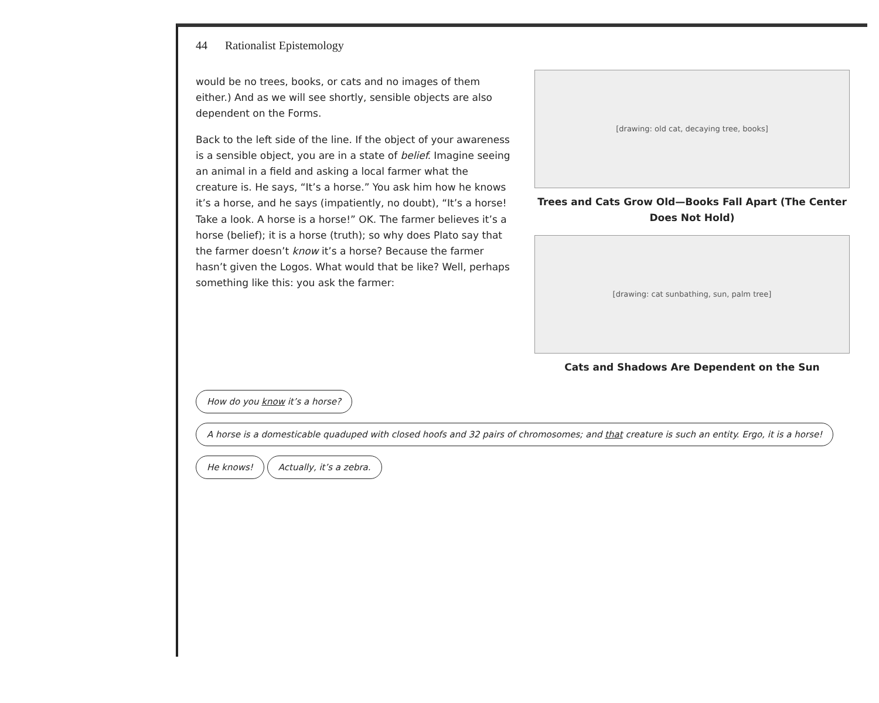44 Rationalist Epistemology
would be no trees, books, or cats and no images of them either.) And as we will see shortly, sensible objects are also dependent on the Forms.
Back to the left side of the line. If the object of your awareness is a sensible object, you are in a state of belief. Imagine seeing an animal in a field and asking a local farmer what the creature is. He says, “It’s a horse.” You ask him how he knows it’s a horse, and he says (impatiently, no doubt), “It’s a horse! Take a look. A horse is a horse!” OK. The farmer believes it’s a horse (belief); it is a horse (truth); so why does Plato say that the farmer doesn’t know it’s a horse? Because the farmer hasn’t given the Logos. What would that be like? Well, perhaps something like this: you ask the farmer:
[drawing: old cat, decaying tree, books]
Trees and Cats Grow Old—Books Fall Apart (The Center Does Not Hold)
[drawing: cat sunbathing, sun, palm tree]
Cats and Shadows Are Dependent on the Sun
How do you know it’s a horse?
A horse is a domesticable quaduped with closed hoofs and 32 pairs of chromosomes; and that creature is such an entity. Ergo, it is a horse!
He knows! Actually, it’s a zebra.